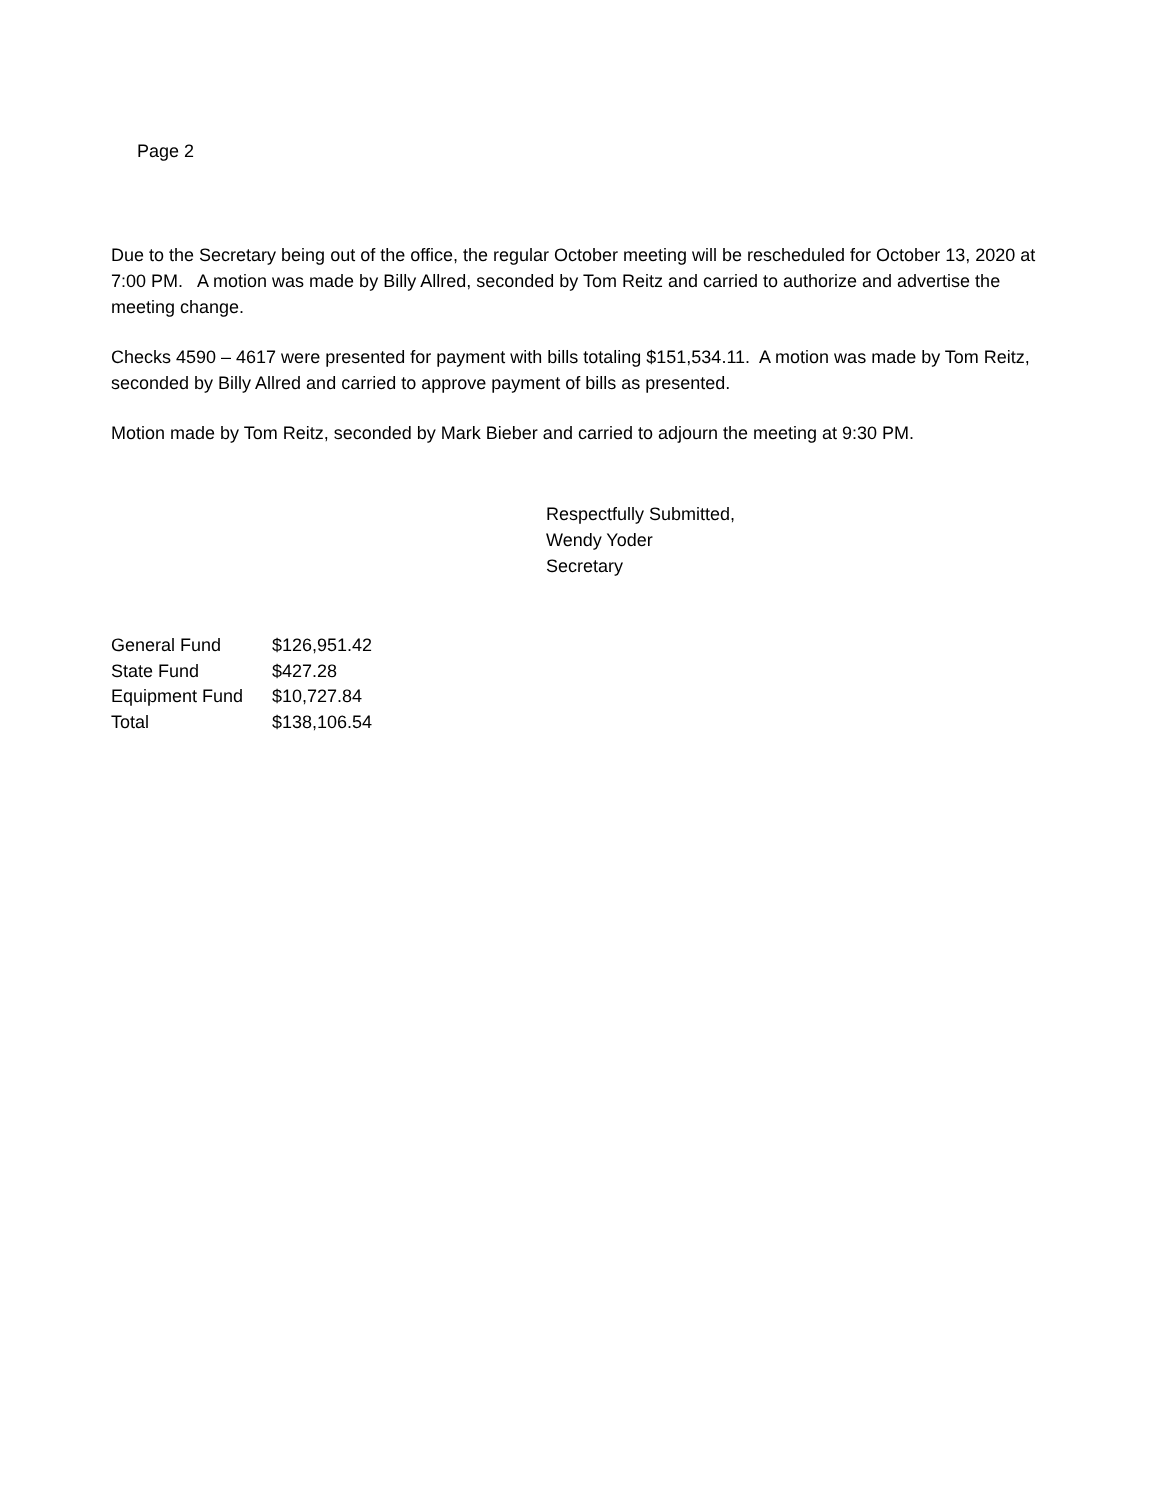Page 2
Due to the Secretary being out of the office, the regular October meeting will be rescheduled for October 13, 2020 at 7:00 PM. A motion was made by Billy Allred, seconded by Tom Reitz and carried to authorize and advertise the meeting change.
Checks 4590 – 4617 were presented for payment with bills totaling $151,534.11. A motion was made by Tom Reitz, seconded by Billy Allred and carried to approve payment of bills as presented.
Motion made by Tom Reitz, seconded by Mark Bieber and carried to adjourn the meeting at 9:30 PM.
Respectfully Submitted,
Wendy Yoder
Secretary
| General Fund | $126,951.42 |
| State Fund | $427.28 |
| Equipment Fund | $10,727.84 |
| Total | $138,106.54 |